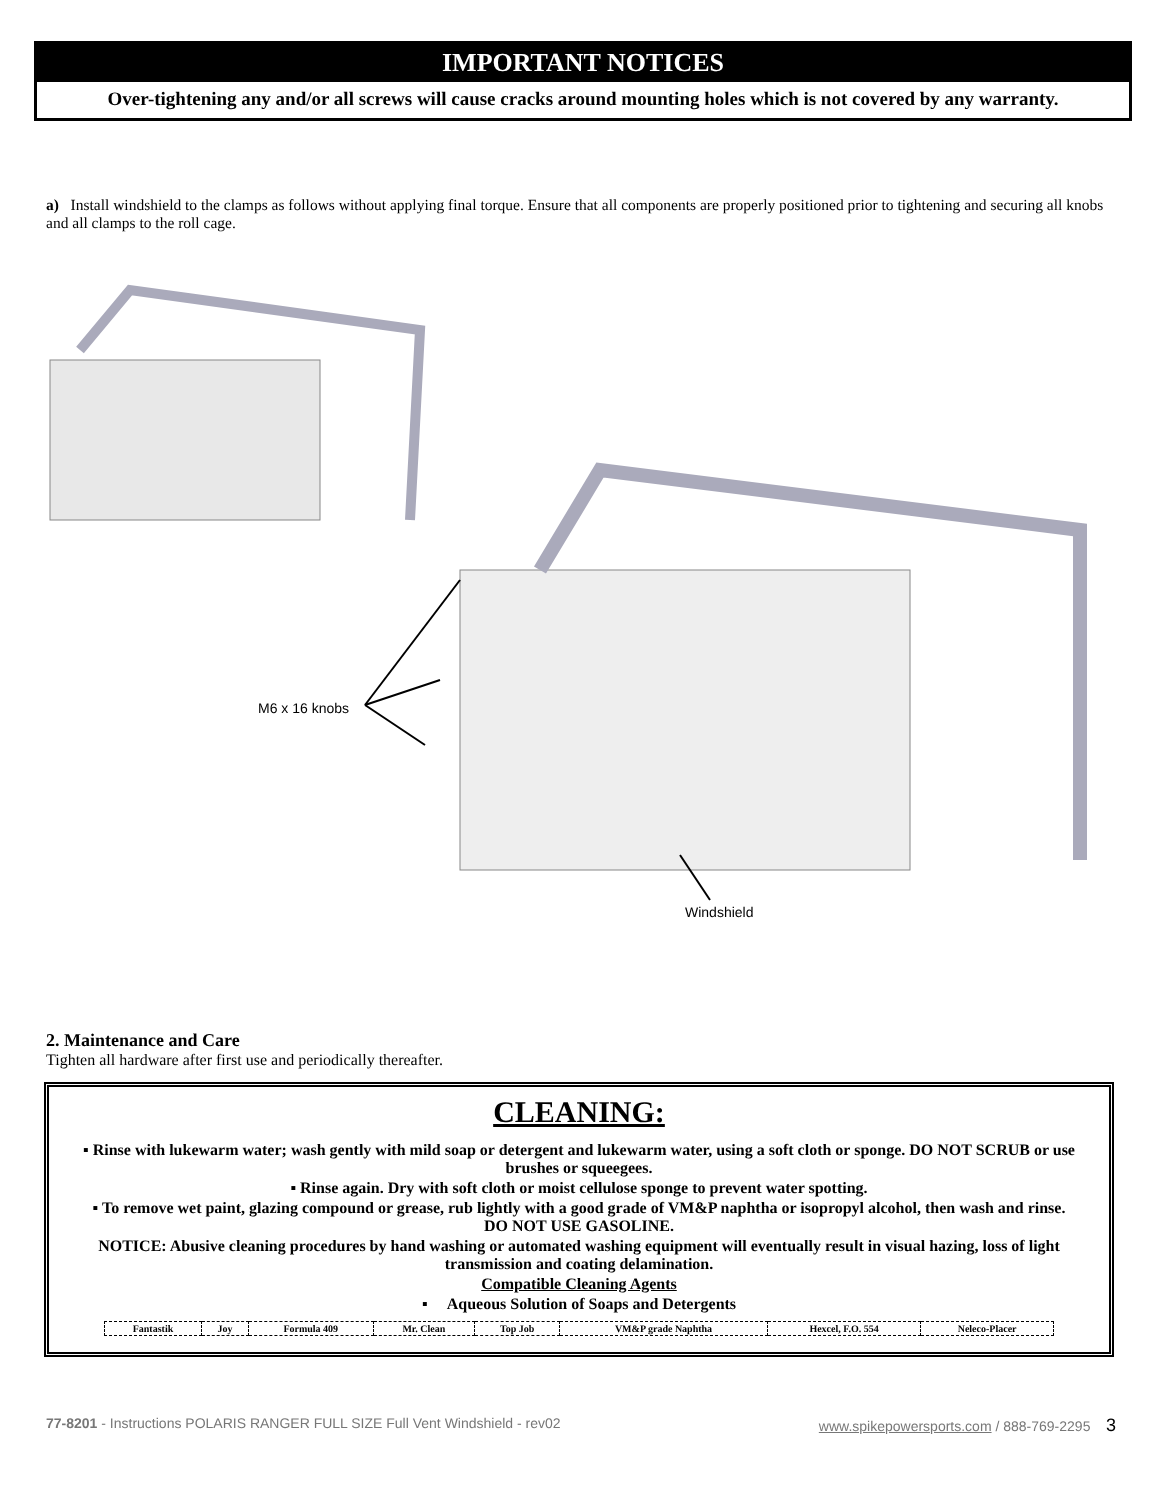IMPORTANT NOTICES
Over-tightening any and/or all screws will cause cracks around mounting holes which is not covered by any warranty.
a) Install windshield to the clamps as follows without applying final torque. Ensure that all components are properly positioned prior to tightening and securing all knobs and all clamps to the roll cage.
M6 x 16 knobs
Windshield
2. Maintenance and Care
Tighten all hardware after first use and periodically thereafter.
CLEANING:
▪ Rinse with lukewarm water; wash gently with mild soap or detergent and lukewarm water, using a soft cloth or sponge. DO NOT SCRUB or use brushes or squeegees.
▪ Rinse again. Dry with soft cloth or moist cellulose sponge to prevent water spotting.
▪ To remove wet paint, glazing compound or grease, rub lightly with a good grade of VM&P naphtha or isopropyl alcohol, then wash and rinse. DO NOT USE GASOLINE.
NOTICE: Abusive cleaning procedures by hand washing or automated washing equipment will eventually result in visual hazing, loss of light transmission and coating delamination.
Compatible Cleaning Agents
▪ Aqueous Solution of Soaps and Detergents
| Fantastik | Joy | Formula 409 | Mr. Clean | Top Job | VM&P grade Naphtha | Hexcel, F.O. 554 | Neleco-Placer |
77-8201 - Instructions POLARIS RANGER FULL SIZE Full Vent Windshield - rev02 www.spikepowersports.com / 888-769-2295 3